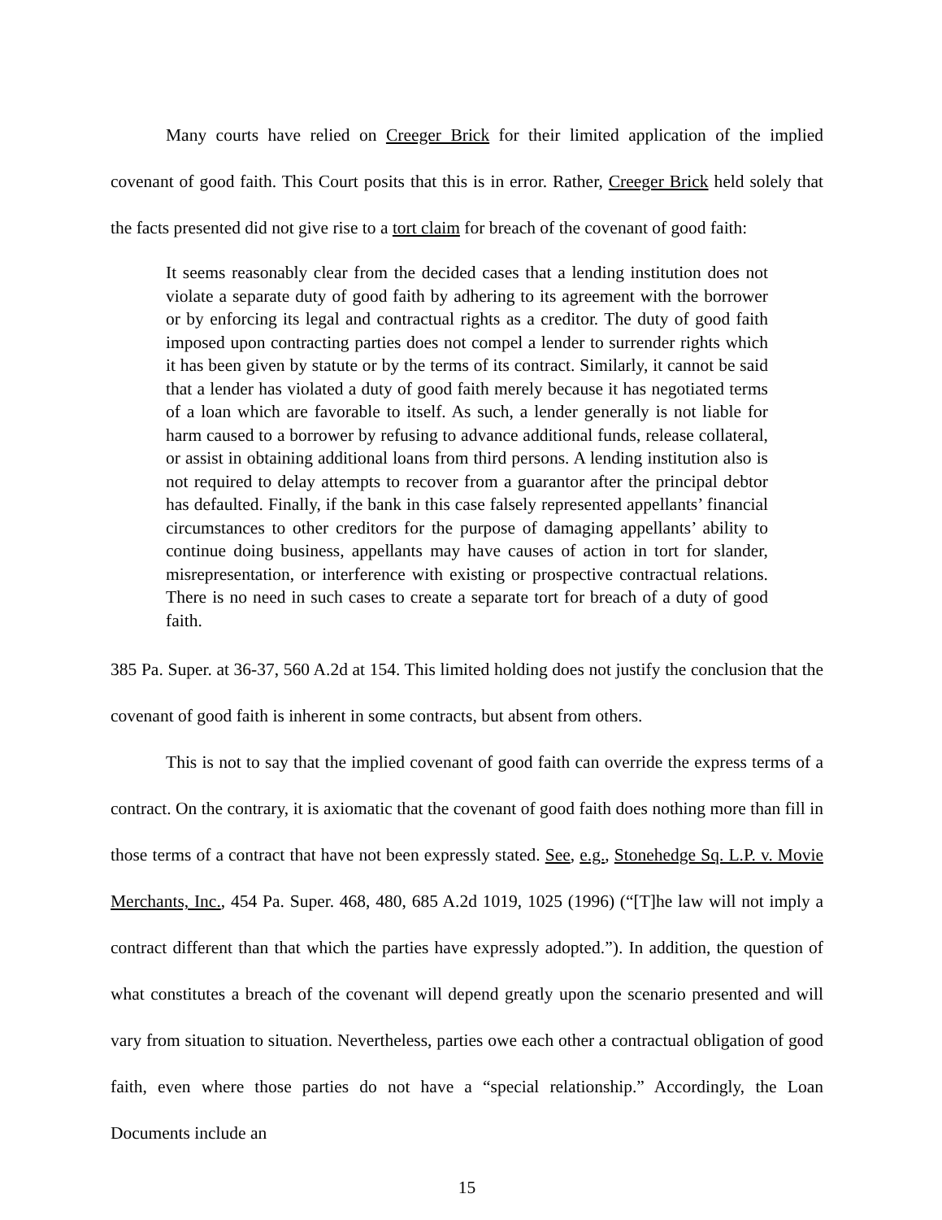Many courts have relied on Creeger Brick for their limited application of the implied covenant of good faith. This Court posits that this is in error. Rather, Creeger Brick held solely that the facts presented did not give rise to a tort claim for breach of the covenant of good faith:
It seems reasonably clear from the decided cases that a lending institution does not violate a separate duty of good faith by adhering to its agreement with the borrower or by enforcing its legal and contractual rights as a creditor. The duty of good faith imposed upon contracting parties does not compel a lender to surrender rights which it has been given by statute or by the terms of its contract. Similarly, it cannot be said that a lender has violated a duty of good faith merely because it has negotiated terms of a loan which are favorable to itself. As such, a lender generally is not liable for harm caused to a borrower by refusing to advance additional funds, release collateral, or assist in obtaining additional loans from third persons. A lending institution also is not required to delay attempts to recover from a guarantor after the principal debtor has defaulted. Finally, if the bank in this case falsely represented appellants’ financial circumstances to other creditors for the purpose of damaging appellants’ ability to continue doing business, appellants may have causes of action in tort for slander, misrepresentation, or interference with existing or prospective contractual relations. There is no need in such cases to create a separate tort for breach of a duty of good faith.
385 Pa. Super. at 36-37, 560 A.2d at 154. This limited holding does not justify the conclusion that the covenant of good faith is inherent in some contracts, but absent from others.
This is not to say that the implied covenant of good faith can override the express terms of a contract. On the contrary, it is axiomatic that the covenant of good faith does nothing more than fill in those terms of a contract that have not been expressly stated. See, e.g., Stonehedge Sq. L.P. v. Movie Merchants, Inc., 454 Pa. Super. 468, 480, 685 A.2d 1019, 1025 (1996) (“[T]he law will not imply a contract different than that which the parties have expressly adopted.”). In addition, the question of what constitutes a breach of the covenant will depend greatly upon the scenario presented and will vary from situation to situation. Nevertheless, parties owe each other a contractual obligation of good faith, even where those parties do not have a “special relationship.” Accordingly, the Loan Documents include an
15